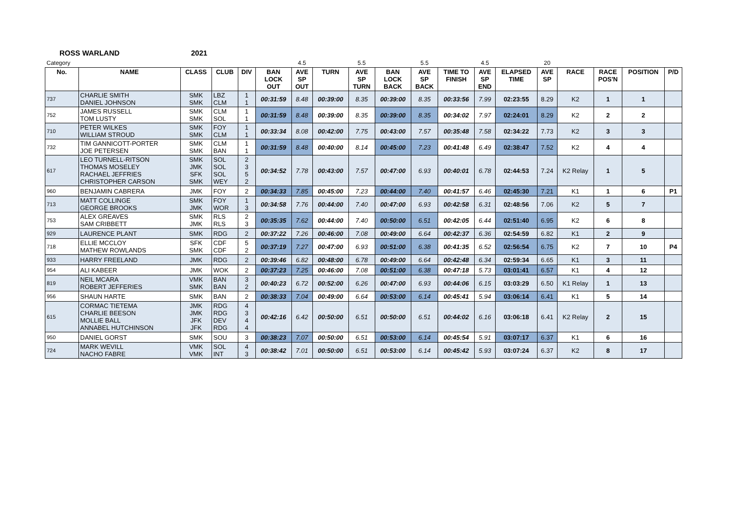ROSS WARLAND 2021
| Category | | | | | | 4.5 | | 5.5 | | 5.5 | | 4.5 | | 20 | | | | |
| No. | NAME | CLASS | CLUB | DIV | BAN LOCK OUT | AVE SP OUT | TURN | AVE SP TURN | BAN LOCK BACK | AVE SP BACK | TIME TO FINISH | AVE SP END | ELAPSED TIME | AVE SP | RACE | RACE POS'N | POSITION | P/D |
| 737 | CHARLIE SMITH DANIEL JOHNSON | SMK SMK | LBZ CLM | 1 1 | 00:31:59 | 8.48 | 00:39:00 | 8.35 | 00:39:00 | 8.35 | 00:33:56 | 7.99 | 02:23:55 | 8.29 | K2 | 1 | 1 | |
| 752 | JAMES RUSSELL TOM LUSTY | SMK SMK | CLM SOL | 1 1 | 00:31:59 | 8.48 | 00:39:00 | 8.35 | 00:39:00 | 8.35 | 00:34:02 | 7.97 | 02:24:01 | 8.29 | K2 | 2 | 2 | |
| 710 | PETER WILKES WILLIAM STROUD | SMK SMK | FOY CLM | 1 1 | 00:33:34 | 8.08 | 00:42:00 | 7.75 | 00:43:00 | 7.57 | 00:35:48 | 7.58 | 02:34:22 | 7.73 | K2 | 3 | 3 | |
| 732 | TIM GANNICOTT-PORTER JOE PETERSEN | SMK SMK | CLM BAN | 1 1 | 00:31:59 | 8.48 | 00:40:00 | 8.14 | 00:45:00 | 7.23 | 00:41:48 | 6.49 | 02:38:47 | 7.52 | K2 | 4 | 4 | |
| 617 | LEO TURNELL-RITSON THOMAS MOSELEY RACHAEL JEFFRIES CHRISTOPHER CARSON | SMK JMK SFK SMK | SOL SOL SOL WEY | 2 3 5 2 | 00:34:52 | 7.78 | 00:43:00 | 7.57 | 00:47:00 | 6.93 | 00:40:01 | 6.78 | 02:44:53 | 7.24 | K2 Relay | 1 | 5 | |
| 960 | BENJAMIN CABRERA | JMK | FOY | 2 | 00:34:33 | 7.85 | 00:45:00 | 7.23 | 00:44:00 | 7.40 | 00:41:57 | 6.46 | 02:45:30 | 7.21 | K1 | 1 | 6 | P1 |
| 713 | MATT COLLINGE GEORGE BROOKS | SMK JMK | FOY WOR | 1 3 | 00:34:58 | 7.76 | 00:44:00 | 7.40 | 00:47:00 | 6.93 | 00:42:58 | 6.31 | 02:48:56 | 7.06 | K2 | 5 | 7 | |
| 753 | ALEX GREAVES SAM CRIBBETT | SMK JMK | RLS RLS | 2 3 | 00:35:35 | 7.62 | 00:44:00 | 7.40 | 00:50:00 | 6.51 | 00:42:05 | 6.44 | 02:51:40 | 6.95 | K2 | 6 | 8 | |
| 929 | LAURENCE PLANT | SMK | RDG | 2 | 00:37:22 | 7.26 | 00:46:00 | 7.08 | 00:49:00 | 6.64 | 00:42:37 | 6.36 | 02:54:59 | 6.82 | K1 | 2 | 9 | |
| 718 | ELLIE MCCLOY MATHEW ROWLANDS | SFK SMK | CDF CDF | 5 2 | 00:37:19 | 7.27 | 00:47:00 | 6.93 | 00:51:00 | 6.38 | 00:41:35 | 6.52 | 02:56:54 | 6.75 | K2 | 7 | 10 | P4 |
| 933 | HARRY FREELAND | JMK | RDG | 2 | 00:39:46 | 6.82 | 00:48:00 | 6.78 | 00:49:00 | 6.64 | 00:42:48 | 6.34 | 02:59:34 | 6.65 | K1 | 3 | 11 | |
| 954 | ALI KABEER | JMK | WOK | 2 | 00:37:23 | 7.25 | 00:46:00 | 7.08 | 00:51:00 | 6.38 | 00:47:18 | 5.73 | 03:01:41 | 6.57 | K1 | 4 | 12 | |
| 819 | NEIL MCARA ROBERT JEFFERIES | VMK SMK | BAN BAN | 3 2 | 00:40:23 | 6.72 | 00:52:00 | 6.26 | 00:47:00 | 6.93 | 00:44:06 | 6.15 | 03:03:29 | 6.50 | K1 Relay | 1 | 13 | |
| 956 | SHAUN HARTE | SMK | BAN | 2 | 00:38:33 | 7.04 | 00:49:00 | 6.64 | 00:53:00 | 6.14 | 00:45:41 | 5.94 | 03:06:14 | 6.41 | K1 | 5 | 14 | |
| 615 | CORMAC TIETEMA CHARLIE BEESON MOLLIE BALL ANNABEL HUTCHINSON | JMK JMK JFK JFK | RDG RDG DEV RDG | 4 3 4 4 | 00:42:16 | 6.42 | 00:50:00 | 6.51 | 00:50:00 | 6.51 | 00:44:02 | 6.16 | 03:06:18 | 6.41 | K2 Relay | 2 | 15 | |
| 950 | DANIEL GORST | SMK | SOU | 3 | 00:38:23 | 7.07 | 00:50:00 | 6.51 | 00:53:00 | 6.14 | 00:45:54 | 5.91 | 03:07:17 | 6.37 | K1 | 6 | 16 | |
| 724 | MARK WEVILL NACHO FABRE | VMK VMK | SOL INT | 4 3 | 00:38:42 | 7.01 | 00:50:00 | 6.51 | 00:53:00 | 6.14 | 00:45:42 | 5.93 | 03:07:24 | 6.37 | K2 | 8 | 17 | |